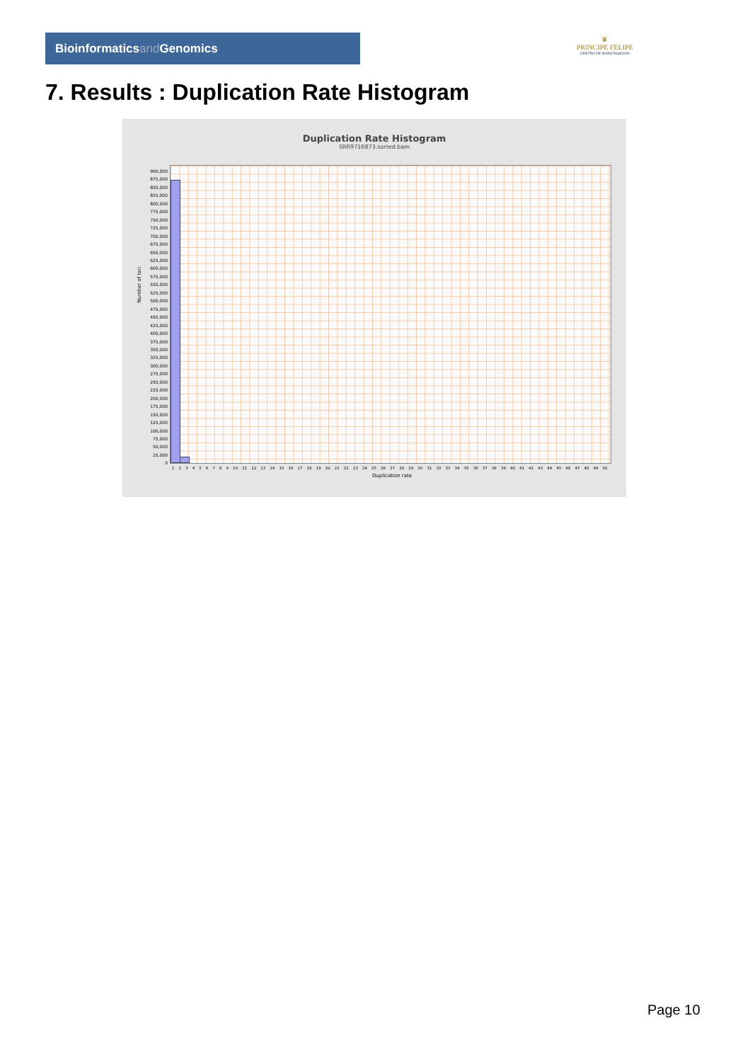Bioinformaticsand Genomics
♛
PRINCIPE FELIPE
CENTRO DE INVESTIGACION
7. Results : Duplication Rate Histogram
Duplication Rate Histogram
SRR9716873.sorted.bam
Number of loci
900,000
875,000
850,000
825,000
800,000
775,000
750,000
725,000
700,000
675,000
650,000
625,000
600,000
575,000
550,000
525,000
500,000
475,000
450,000
425,000
400,000
375,000
350,000
325,000
300,000
275,000
250,000
225,000
200,000
175,000
150,000
125,000
100,000
75,000
50,000
25,000
0
1 2 3 4 5 6 7 8 9 10 11 12 13 14 15 16 17 18 19 20 21 22 23 24 25 26 27 28 29 30 31 32 33 34 35 36 37 38 39 40 41 42 43 44 45 46 47 48 49 50
Duplication rate
Page 10